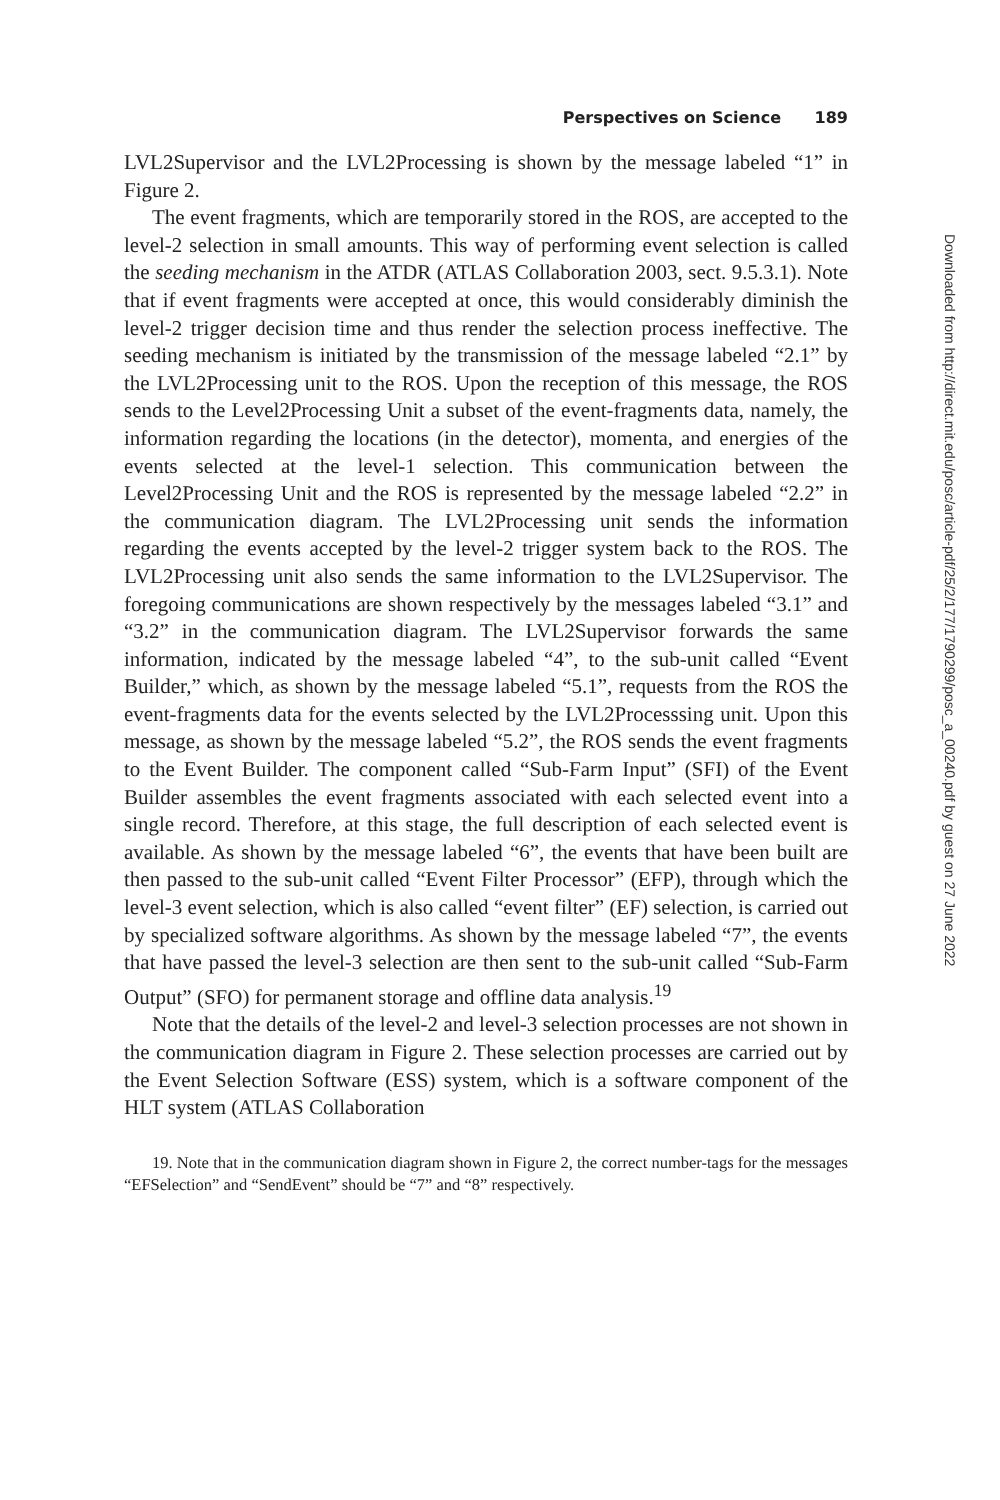Perspectives on Science 189
LVL2Supervisor and the LVL2Processing is shown by the message labeled “1” in Figure 2.
The event fragments, which are temporarily stored in the ROS, are accepted to the level-2 selection in small amounts. This way of performing event selection is called the seeding mechanism in the ATDR (ATLAS Collaboration 2003, sect. 9.5.3.1). Note that if event fragments were accepted at once, this would considerably diminish the level-2 trigger decision time and thus render the selection process ineffective. The seeding mechanism is initiated by the transmission of the message labeled “2.1” by the LVL2Processing unit to the ROS. Upon the reception of this message, the ROS sends to the Level2Processing Unit a subset of the event-fragments data, namely, the information regarding the locations (in the detector), momenta, and energies of the events selected at the level-1 selection. This communication between the Level2Processing Unit and the ROS is represented by the message labeled “2.2” in the communication diagram. The LVL2Processing unit sends the information regarding the events accepted by the level-2 trigger system back to the ROS. The LVL2Processing unit also sends the same information to the LVL2Supervisor. The foregoing communications are shown respectively by the messages labeled “3.1” and “3.2” in the communication diagram. The LVL2Supervisor forwards the same information, indicated by the message labeled “4”, to the sub-unit called “Event Builder,” which, as shown by the message labeled “5.1”, requests from the ROS the event-fragments data for the events selected by the LVL2Processsing unit. Upon this message, as shown by the message labeled “5.2”, the ROS sends the event fragments to the Event Builder. The component called “Sub-Farm Input” (SFI) of the Event Builder assembles the event fragments associated with each selected event into a single record. Therefore, at this stage, the full description of each selected event is available. As shown by the message labeled “6”, the events that have been built are then passed to the sub-unit called “Event Filter Processor” (EFP), through which the level-3 event selection, which is also called “event filter” (EF) selection, is carried out by specialized software algorithms. As shown by the message labeled “7”, the events that have passed the level-3 selection are then sent to the sub-unit called “Sub-Farm Output” (SFO) for permanent storage and offline data analysis.<sup>19</sup>
Note that the details of the level-2 and level-3 selection processes are not shown in the communication diagram in Figure 2. These selection processes are carried out by the Event Selection Software (ESS) system, which is a software component of the HLT system (ATLAS Collaboration
19. Note that in the communication diagram shown in Figure 2, the correct number-tags for the messages “EFSelection” and “SendEvent” should be “7” and “8” respectively.
Downloaded from http://direct.mit.edu/posc/article-pdf/25/2/177/1790299/posc_a_00240.pdf by guest on 27 June 2022